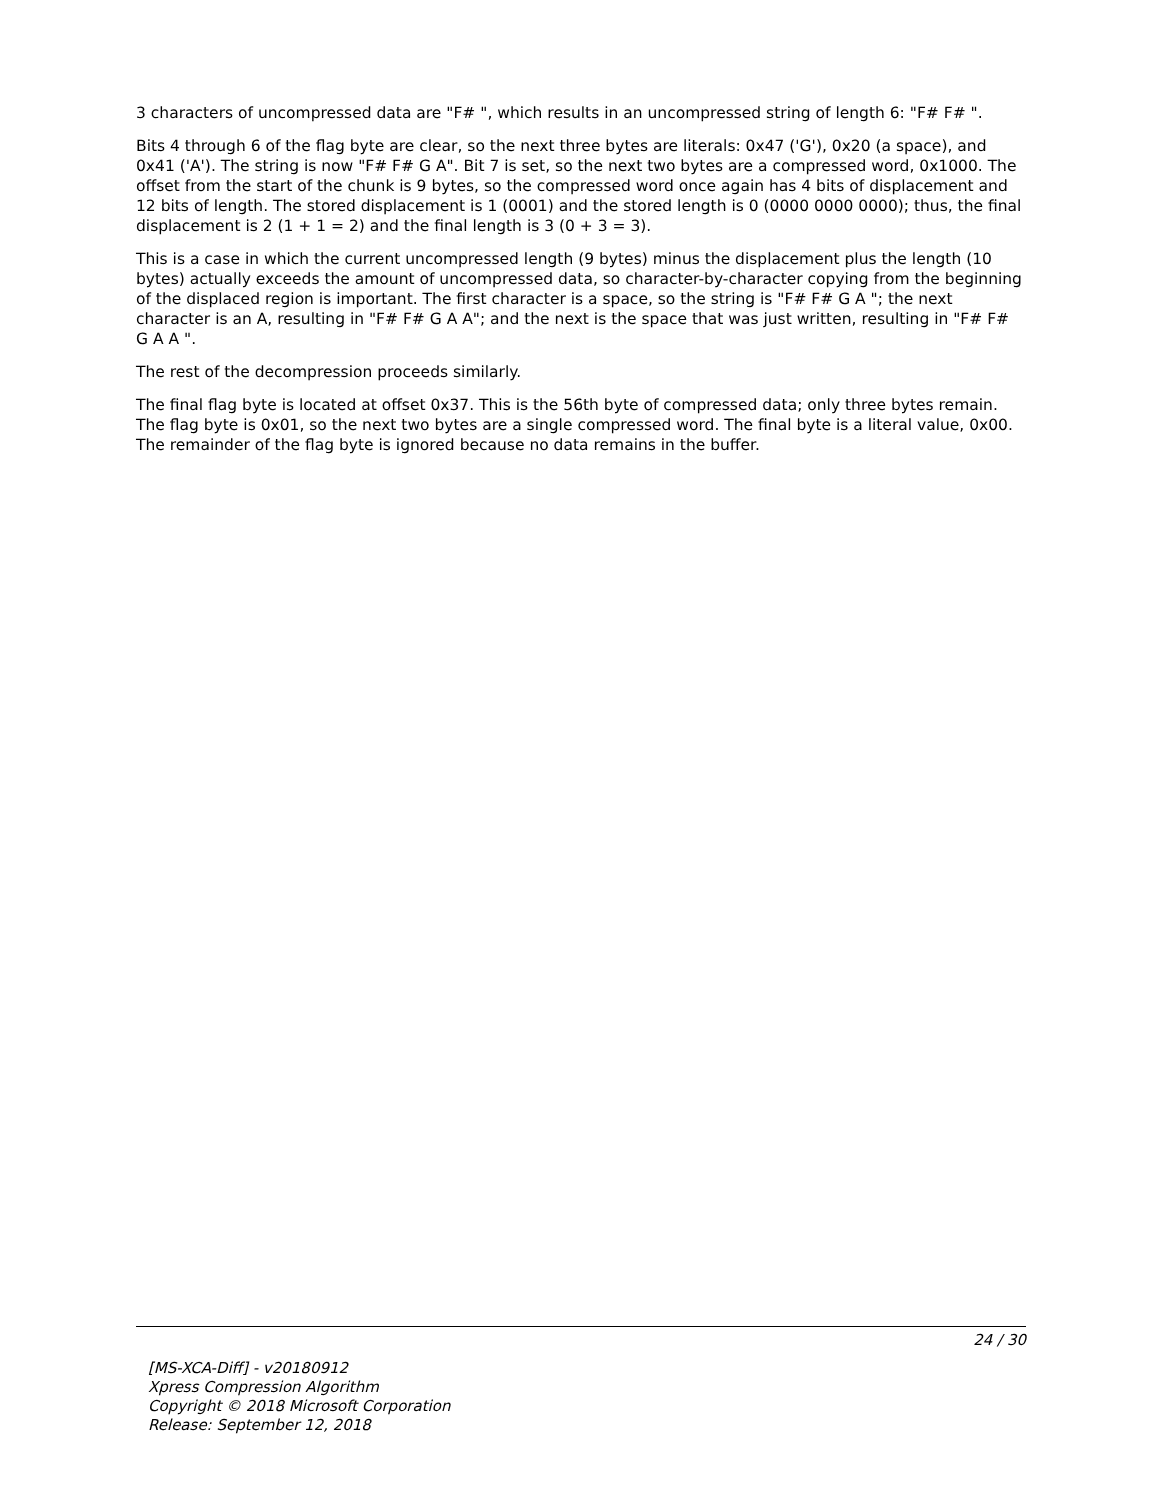3 characters of uncompressed data are "F# ", which results in an uncompressed string of length 6: "F# F# ".
Bits 4 through 6 of the flag byte are clear, so the next three bytes are literals: 0x47 ('G'), 0x20 (a space), and 0x41 ('A'). The string is now "F# F# G A". Bit 7 is set, so the next two bytes are a compressed word, 0x1000. The offset from the start of the chunk is 9 bytes, so the compressed word once again has 4 bits of displacement and 12 bits of length. The stored displacement is 1 (0001) and the stored length is 0 (0000 0000 0000); thus, the final displacement is 2 (1 + 1 = 2) and the final length is 3 (0 + 3 = 3).
This is a case in which the current uncompressed length (9 bytes) minus the displacement plus the length (10 bytes) actually exceeds the amount of uncompressed data, so character-by-character copying from the beginning of the displaced region is important. The first character is a space, so the string is "F# F# G A "; the next character is an A, resulting in "F# F# G A A"; and the next is the space that was just written, resulting in "F# F# G A A ".
The rest of the decompression proceeds similarly.
The final flag byte is located at offset 0x37. This is the 56th byte of compressed data; only three bytes remain. The flag byte is 0x01, so the next two bytes are a single compressed word. The final byte is a literal value, 0x00. The remainder of the flag byte is ignored because no data remains in the buffer.
24 / 30
[MS-XCA-Diff] - v20180912
Xpress Compression Algorithm
Copyright © 2018 Microsoft Corporation
Release: September 12, 2018